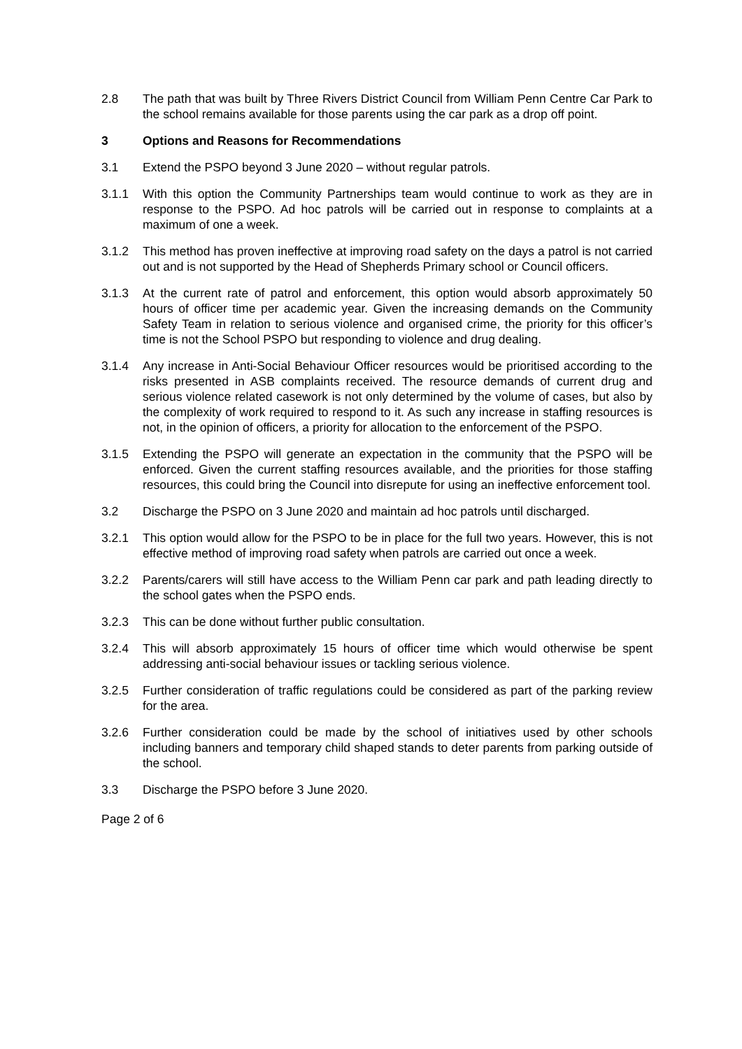2.8 The path that was built by Three Rivers District Council from William Penn Centre Car Park to the school remains available for those parents using the car park as a drop off point.
3 Options and Reasons for Recommendations
3.1 Extend the PSPO beyond 3 June 2020 – without regular patrols.
3.1.1 With this option the Community Partnerships team would continue to work as they are in response to the PSPO. Ad hoc patrols will be carried out in response to complaints at a maximum of one a week.
3.1.2 This method has proven ineffective at improving road safety on the days a patrol is not carried out and is not supported by the Head of Shepherds Primary school or Council officers.
3.1.3 At the current rate of patrol and enforcement, this option would absorb approximately 50 hours of officer time per academic year. Given the increasing demands on the Community Safety Team in relation to serious violence and organised crime, the priority for this officer’s time is not the School PSPO but responding to violence and drug dealing.
3.1.4 Any increase in Anti-Social Behaviour Officer resources would be prioritised according to the risks presented in ASB complaints received. The resource demands of current drug and serious violence related casework is not only determined by the volume of cases, but also by the complexity of work required to respond to it. As such any increase in staffing resources is not, in the opinion of officers, a priority for allocation to the enforcement of the PSPO.
3.1.5 Extending the PSPO will generate an expectation in the community that the PSPO will be enforced. Given the current staffing resources available, and the priorities for those staffing resources, this could bring the Council into disrepute for using an ineffective enforcement tool.
3.2 Discharge the PSPO on 3 June 2020 and maintain ad hoc patrols until discharged.
3.2.1 This option would allow for the PSPO to be in place for the full two years. However, this is not effective method of improving road safety when patrols are carried out once a week.
3.2.2 Parents/carers will still have access to the William Penn car park and path leading directly to the school gates when the PSPO ends.
3.2.3 This can be done without further public consultation.
3.2.4 This will absorb approximately 15 hours of officer time which would otherwise be spent addressing anti-social behaviour issues or tackling serious violence.
3.2.5 Further consideration of traffic regulations could be considered as part of the parking review for the area.
3.2.6 Further consideration could be made by the school of initiatives used by other schools including banners and temporary child shaped stands to deter parents from parking outside of the school.
3.3 Discharge the PSPO before 3 June 2020.
Page 2 of 6